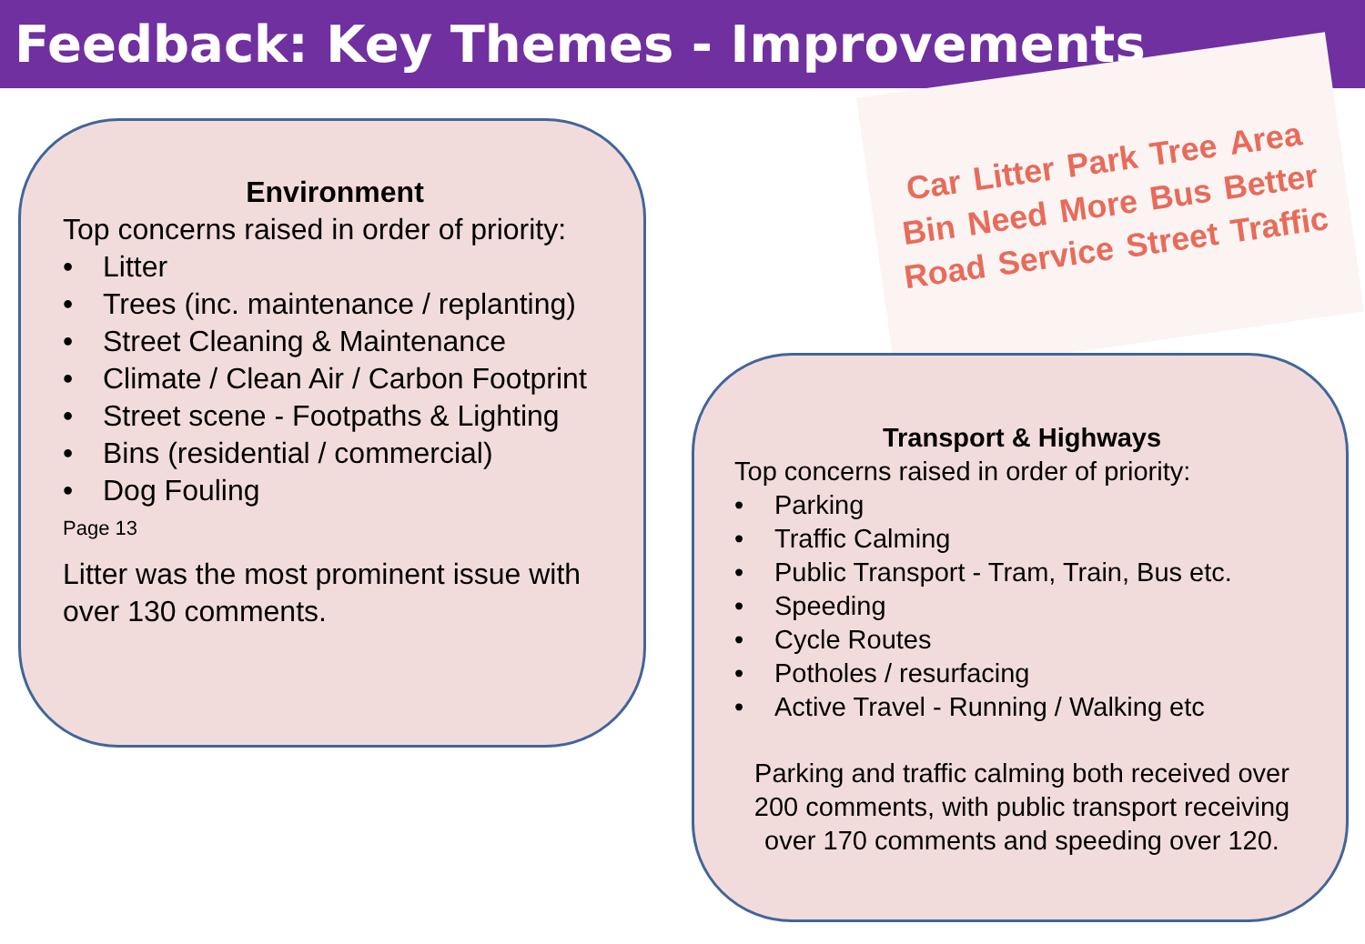Feedback: Key Themes - Improvements
Car Litter Park Tree Area Bin Need More Bus Better Road Service Street Traffic
Environment
Top concerns raised in order of priority:
• Litter
• Trees (inc. maintenance / replanting)
• Street Cleaning & Maintenance
• Climate / Clean Air / Carbon Footprint
• Street scene - Footpaths & Lighting
• Bins (residential / commercial)
• Dog Fouling
Page 13
Litter was the most prominent issue with over 130 comments.
Transport & Highways
Top concerns raised in order of priority:
• Parking
• Traffic Calming
• Public Transport - Tram, Train, Bus etc.
• Speeding
• Cycle Routes
• Potholes / resurfacing
• Active Travel - Running / Walking etc
Parking and traffic calming both received over 200 comments, with public transport receiving over 170 comments and speeding over 120.